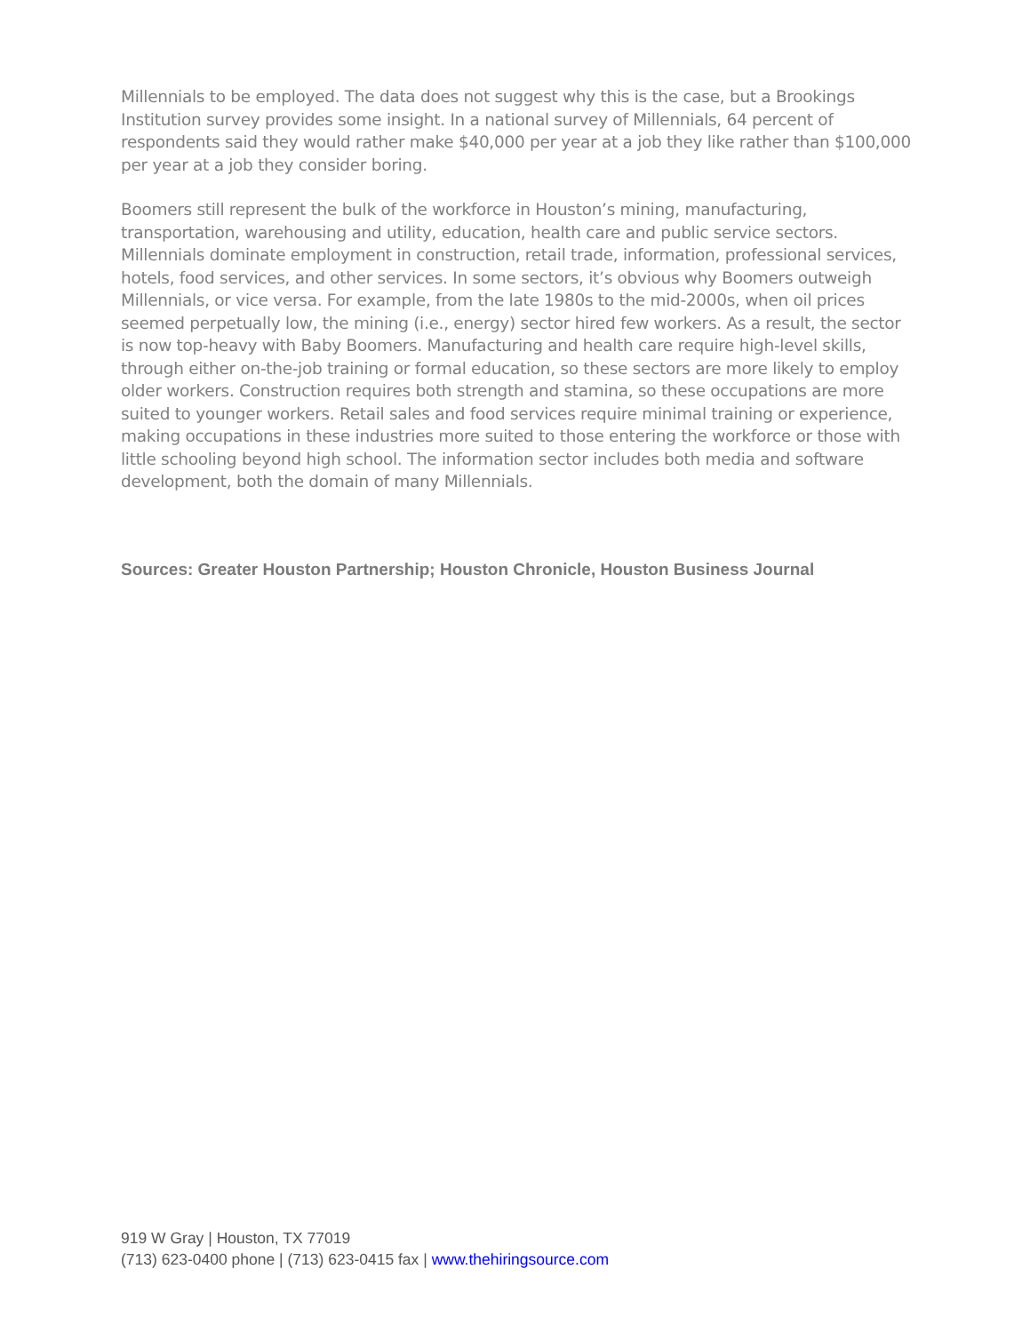Millennials to be employed. The data does not suggest why this is the case, but a Brookings Institution survey provides some insight. In a national survey of Millennials, 64 percent of respondents said they would rather make $40,000 per year at a job they like rather than $100,000 per year at a job they consider boring.
Boomers still represent the bulk of the workforce in Houston’s mining, manufacturing, transportation, warehousing and utility, education, health care and public service sectors. Millennials dominate employment in construction, retail trade, information, professional services, hotels, food services, and other services. In some sectors, it’s obvious why Boomers outweigh Millennials, or vice versa. For example, from the late 1980s to the mid-2000s, when oil prices seemed perpetually low, the mining (i.e., energy) sector hired few workers. As a result, the sector is now top-heavy with Baby Boomers. Manufacturing and health care require high-level skills, through either on-the-job training or formal education, so these sectors are more likely to employ older workers. Construction requires both strength and stamina, so these occupations are more suited to younger workers. Retail sales and food services require minimal training or experience, making occupations in these industries more suited to those entering the workforce or those with little schooling beyond high school. The information sector includes both media and software development, both the domain of many Millennials.
Sources: Greater Houston Partnership; Houston Chronicle, Houston Business Journal
919 W Gray | Houston, TX 77019
(713) 623-0400 phone | (713) 623-0415 fax | www.thehiringsource.com